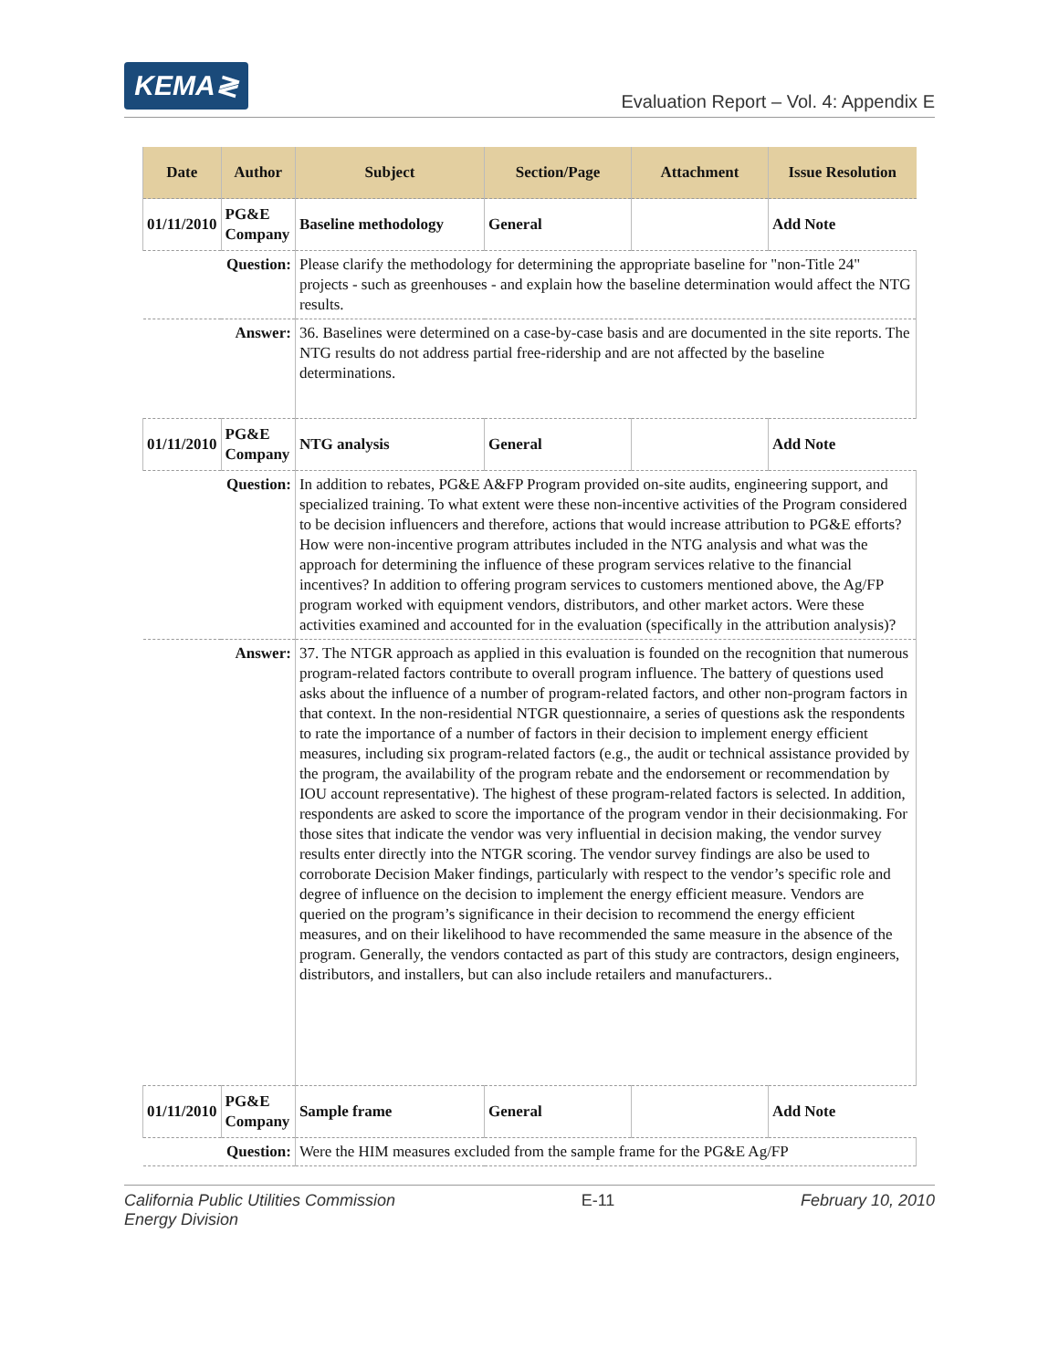KEMA≷
Evaluation Report – Vol. 4: Appendix E
| Date | Author | Subject | Section/Page | Attachment | Issue Resolution |
| --- | --- | --- | --- | --- | --- |
| 01/11/2010 | PG&E Company | Baseline methodology | General | | Add Note |
| Question: | | Please clarify the methodology for determining the appropriate baseline for "non-Title 24" projects - such as greenhouses - and explain how the baseline determination would affect the NTG results. | | | |
| Answer: | | 36. Baselines were determined on a case-by-case basis and are documented in the site reports. The NTG results do not address partial free-ridership and are not affected by the baseline determinations. | | | |
| 01/11/2010 | PG&E Company | NTG analysis | General | | Add Note |
| Question: | | In addition to rebates, PG&E A&FP Program provided on-site audits, engineering support, and specialized training. To what extent were these non-incentive activities of the Program considered to be decision influencers and therefore, actions that would increase attribution to PG&E efforts? How were non-incentive program attributes included in the NTG analysis and what was the approach for determining the influence of these program services relative to the financial incentives? In addition to offering program services to customers mentioned above, the Ag/FP program worked with equipment vendors, distributors, and other market actors. Were these activities examined and accounted for in the evaluation (specifically in the attribution analysis)? | | | |
| Answer: | | 37. The NTGR approach as applied in this evaluation is founded on the recognition that numerous program-related factors contribute to overall program influence. The battery of questions used asks about the influence of a number of program-related factors, and other non-program factors in that context. In the non-residential NTGR questionnaire, a series of questions ask the respondents to rate the importance of a number of factors in their decision to implement energy efficient measures, including six program-related factors (e.g., the audit or technical assistance provided by the program, the availability of the program rebate and the endorsement or recommendation by IOU account representative). The highest of these program-related factors is selected. In addition, respondents are asked to score the importance of the program vendor in their decisionmaking. For those sites that indicate the vendor was very influential in decision making, the vendor survey results enter directly into the NTGR scoring. The vendor survey findings are also be used to corroborate Decision Maker findings, particularly with respect to the vendor’s specific role and degree of influence on the decision to implement the energy efficient measure. Vendors are queried on the program’s significance in their decision to recommend the energy efficient measures, and on their likelihood to have recommended the same measure in the absence of the program. Generally, the vendors contacted as part of this study are contractors, design engineers, distributors, and installers, but can also include retailers and manufacturers.. | | | |
| 01/11/2010 | PG&E Company | Sample frame | General | | Add Note |
| Question: | | Were the HIM measures excluded from the sample frame for the PG&E Ag/FP | | | |
California Public Utilities Commission
Energy Division E-11 February 10, 2010